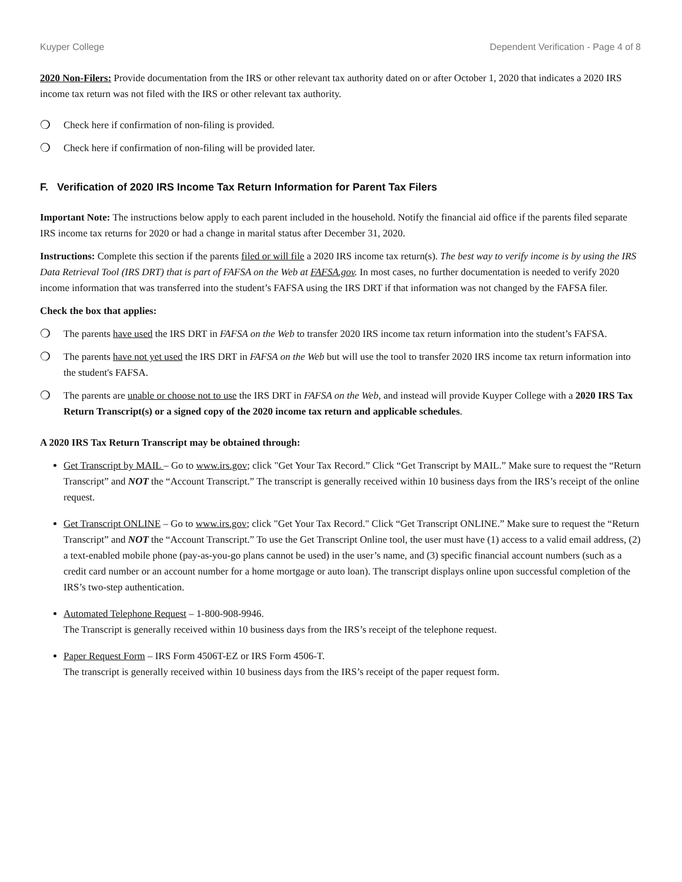Kuyper College Dependent Verification - Page 4 of 8
2020 Non-Filers: Provide documentation from the IRS or other relevant tax authority dated on or after October 1, 2020 that indicates a 2020 IRS income tax return was not filed with the IRS or other relevant tax authority.
❍ Check here if confirmation of non-filing is provided.
❍ Check here if confirmation of non-filing will be provided later.
F. Verification of 2020 IRS Income Tax Return Information for Parent Tax Filers
Important Note: The instructions below apply to each parent included in the household. Notify the financial aid office if the parents filed separate IRS income tax returns for 2020 or had a change in marital status after December 31, 2020.
Instructions: Complete this section if the parents filed or will file a 2020 IRS income tax return(s). The best way to verify income is by using the IRS Data Retrieval Tool (IRS DRT) that is part of FAFSA on the Web at FAFSA.gov. In most cases, no further documentation is needed to verify 2020 income information that was transferred into the student’s FAFSA using the IRS DRT if that information was not changed by the FAFSA filer.
Check the box that applies:
❍ The parents have used the IRS DRT in FAFSA on the Web to transfer 2020 IRS income tax return information into the student’s FAFSA.
❍ The parents have not yet used the IRS DRT in FAFSA on the Web but will use the tool to transfer 2020 IRS income tax return information into the student's FAFSA.
❍ The parents are unable or choose not to use the IRS DRT in FAFSA on the Web, and instead will provide Kuyper College with a 2020 IRS Tax Return Transcript(s) or a signed copy of the 2020 income tax return and applicable schedules.
A 2020 IRS Tax Return Transcript may be obtained through:
Get Transcript by MAIL – Go to www.irs.gov; click "Get Your Tax Record.” Click “Get Transcript by MAIL.” Make sure to request the “Return Transcript” and NOT the “Account Transcript.” The transcript is generally received within 10 business days from the IRS’s receipt of the online request.
Get Transcript ONLINE – Go to www.irs.gov; click "Get Your Tax Record." Click “Get Transcript ONLINE.” Make sure to request the “Return Transcript” and NOT the “Account Transcript.” To use the Get Transcript Online tool, the user must have (1) access to a valid email address, (2) a text-enabled mobile phone (pay-as-you-go plans cannot be used) in the user’s name, and (3) specific financial account numbers (such as a credit card number or an account number for a home mortgage or auto loan). The transcript displays online upon successful completion of the IRS’s two-step authentication.
Automated Telephone Request – 1-800-908-9946.
The Transcript is generally received within 10 business days from the IRS’s receipt of the telephone request.
Paper Request Form – IRS Form 4506T-EZ or IRS Form 4506-T.
The transcript is generally received within 10 business days from the IRS’s receipt of the paper request form.